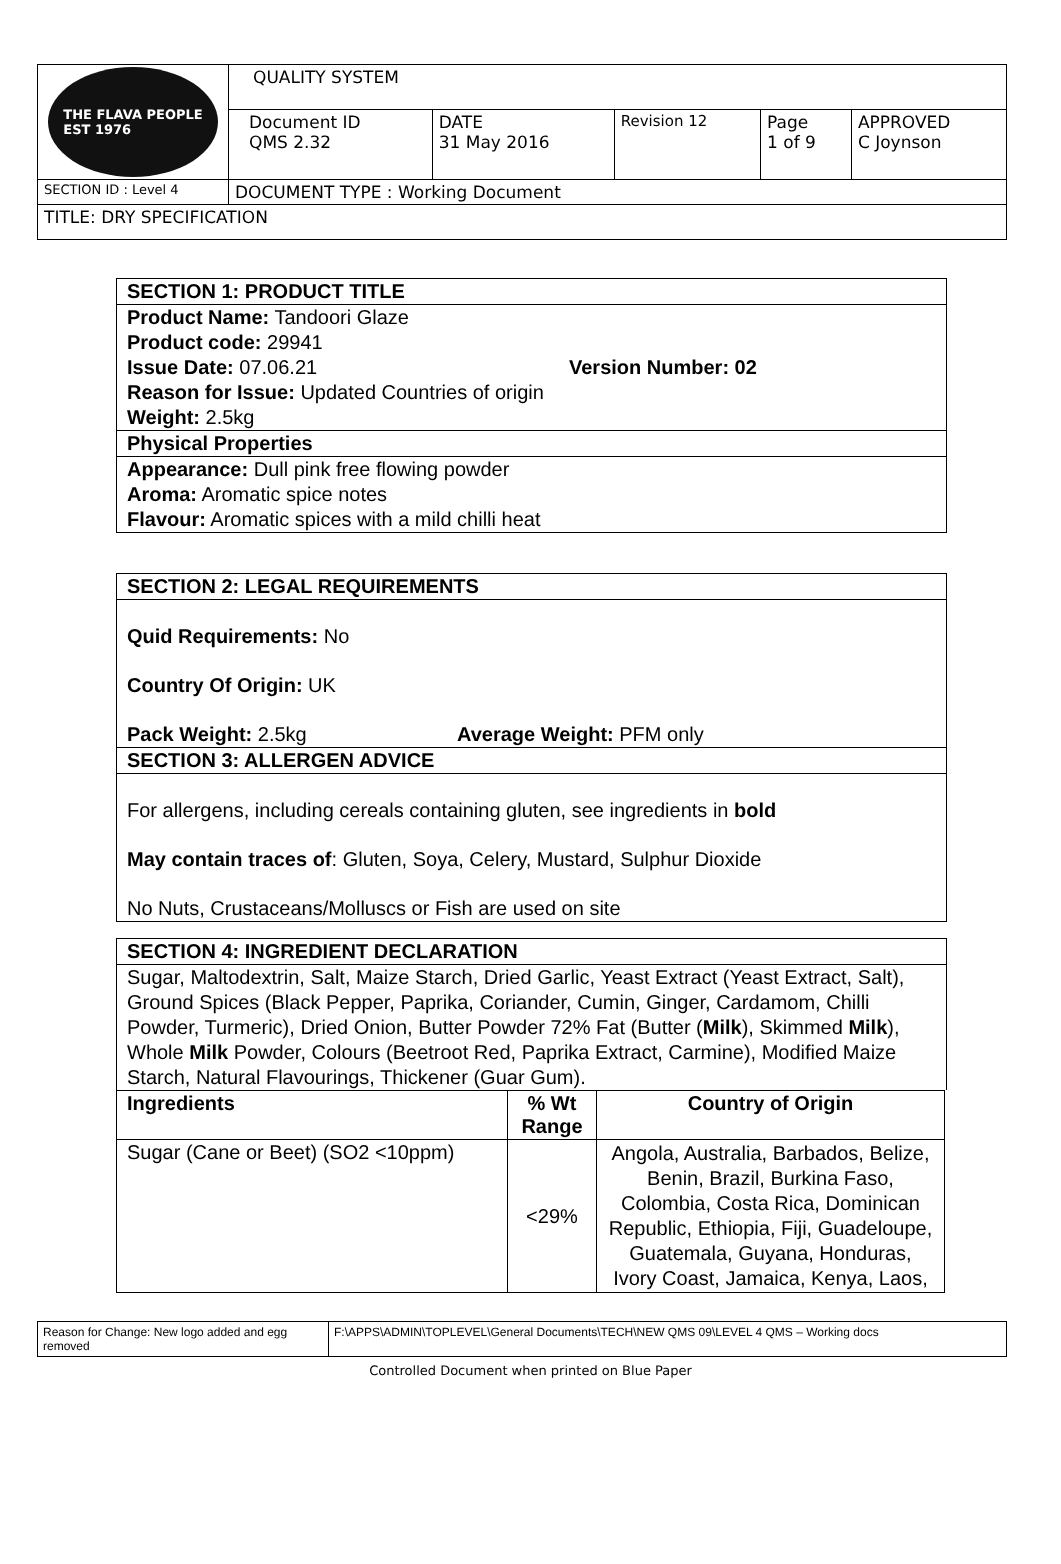| THE FLAVA PEOPLE EST 1976 | QUALITY SYSTEM | | | | |
| | Document ID QMS 2.32 | DATE 31 May 2016 | Revision 12 | Page 1 of 9 | APPROVED C Joynson |
| SECTION ID : Level 4 | DOCUMENT TYPE : Working Document | | | | |
| TITLE: DRY SPECIFICATION | | | | | |
SECTION 1: PRODUCT TITLE
Product Name: Tandoori Glaze
Product code: 29941
Issue Date: 07.06.21 Version Number: 02
Reason for Issue: Updated Countries of origin
Weight: 2.5kg
Physical Properties
Appearance: Dull pink free flowing powder
Aroma: Aromatic spice notes
Flavour: Aromatic spices with a mild chilli heat
SECTION 2: LEGAL REQUIREMENTS
Quid Requirements: No
Country Of Origin: UK
Pack Weight: 2.5kg Average Weight: PFM only
SECTION 3: ALLERGEN ADVICE
For allergens, including cereals containing gluten, see ingredients in bold
May contain traces of: Gluten, Soya, Celery, Mustard, Sulphur Dioxide
No Nuts, Crustaceans/Molluscs or Fish are used on site
SECTION 4: INGREDIENT DECLARATION
Sugar, Maltodextrin, Salt, Maize Starch, Dried Garlic, Yeast Extract (Yeast Extract, Salt), Ground Spices (Black Pepper, Paprika, Coriander, Cumin, Ginger, Cardamom, Chilli Powder, Turmeric), Dried Onion, Butter Powder 72% Fat (Butter (Milk), Skimmed Milk), Whole Milk Powder, Colours (Beetroot Red, Paprika Extract, Carmine), Modified Maize Starch, Natural Flavourings, Thickener (Guar Gum).
| Ingredients | % Wt Range | Country of Origin |
| --- | --- | --- |
| Sugar (Cane or Beet) (SO2 <10ppm) | <29% | Angola, Australia, Barbados, Belize, Benin, Brazil, Burkina Faso, Colombia, Costa Rica, Dominican Republic, Ethiopia, Fiji, Guadeloupe, Guatemala, Guyana, Honduras, Ivory Coast, Jamaica, Kenya, Laos, |
| Reason for Change: New logo added and egg removed | F:\APPS\ADMIN\TOPLEVEL\General Documents\TECH\NEW QMS 09\LEVEL 4 QMS – Working docs |
Controlled Document when printed on Blue Paper